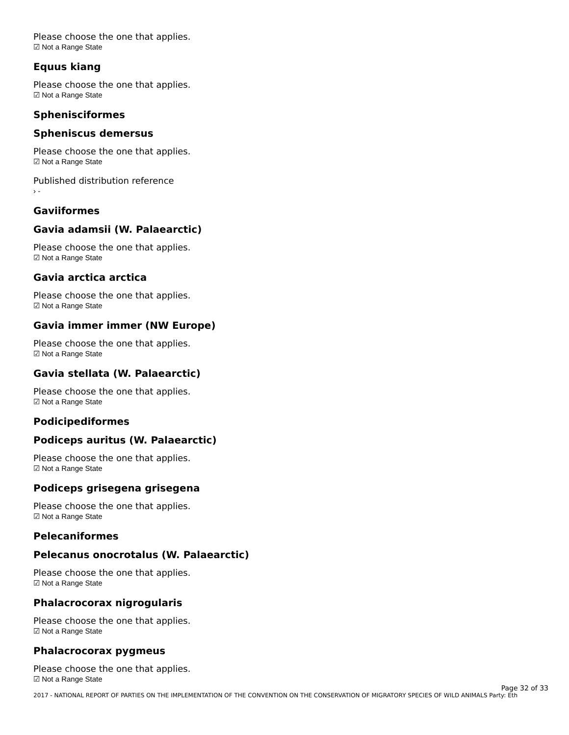Please choose the one that applies.
☑ Not a Range State
Equus kiang
Please choose the one that applies.
☑ Not a Range State
Sphenisciformes
Spheniscus demersus
Please choose the one that applies.
☑ Not a Range State
Published distribution reference
› -
Gaviiformes
Gavia adamsii (W. Palaearctic)
Please choose the one that applies.
☑ Not a Range State
Gavia arctica arctica
Please choose the one that applies.
☑ Not a Range State
Gavia immer immer (NW Europe)
Please choose the one that applies.
☑ Not a Range State
Gavia stellata (W. Palaearctic)
Please choose the one that applies.
☑ Not a Range State
Podicipediformes
Podiceps auritus (W. Palaearctic)
Please choose the one that applies.
☑ Not a Range State
Podiceps grisegena grisegena
Please choose the one that applies.
☑ Not a Range State
Pelecaniformes
Pelecanus onocrotalus (W. Palaearctic)
Please choose the one that applies.
☑ Not a Range State
Phalacrocorax nigrogularis
Please choose the one that applies.
☑ Not a Range State
Phalacrocorax pygmeus
Please choose the one that applies.
☑ Not a Range State
Page 32 of 33
2017 - NATIONAL REPORT OF PARTIES ON THE IMPLEMENTATION OF THE CONVENTION ON THE CONSERVATION OF MIGRATORY SPECIES OF WILD ANIMALS Party: Eth